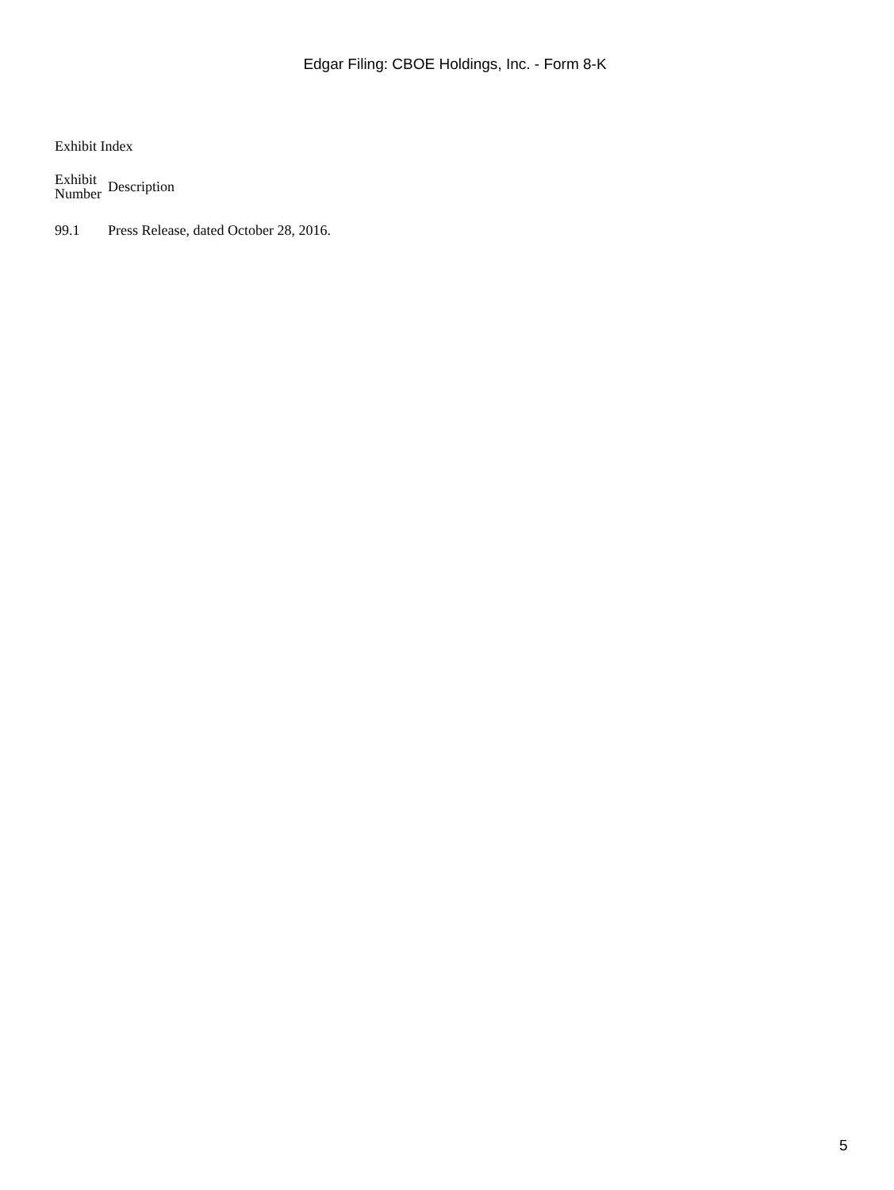Edgar Filing: CBOE Holdings, Inc. - Form 8-K
Exhibit Index
| Exhibit Number | Description |
| --- | --- |
| 99.1 | Press Release, dated October 28, 2016. |
5